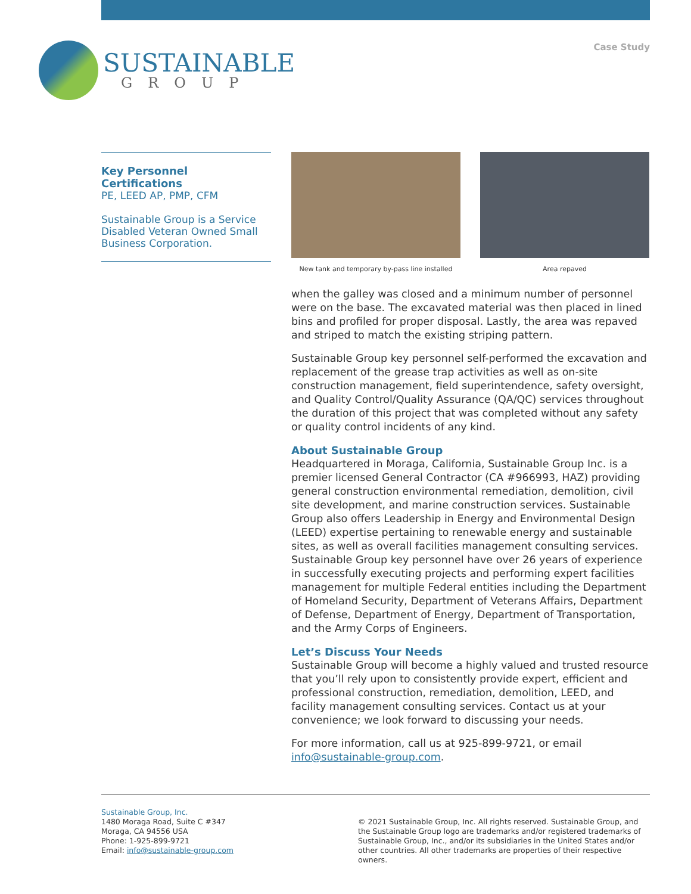SUSTAINABLE
GROUP
Case Study
Key Personnel Certifications
PE, LEED AP, PMP, CFM
Sustainable Group is a Service Disabled Veteran Owned Small Business Corporation.
New tank and temporary by-pass line installed
Area repaved
when the galley was closed and a minimum number of personnel were on the base. The excavated material was then placed in lined bins and profiled for proper disposal. Lastly, the area was repaved and striped to match the existing striping pattern.
Sustainable Group key personnel self-performed the excavation and replacement of the grease trap activities as well as on-site construction management, field superintendence, safety oversight, and Quality Control/Quality Assurance (QA/QC) services throughout the duration of this project that was completed without any safety or quality control incidents of any kind.
About Sustainable Group
Headquartered in Moraga, California, Sustainable Group Inc. is a premier licensed General Contractor (CA #966993, HAZ) providing general construction environmental remediation, demolition, civil site development, and marine construction services. Sustainable Group also offers Leadership in Energy and Environmental Design (LEED) expertise pertaining to renewable energy and sustainable sites, as well as overall facilities management consulting services. Sustainable Group key personnel have over 26 years of experience in successfully executing projects and performing expert facilities management for multiple Federal entities including the Department of Homeland Security, Department of Veterans Affairs, Department of Defense, Department of Energy, Department of Transportation, and the Army Corps of Engineers.
Let’s Discuss Your Needs
Sustainable Group will become a highly valued and trusted resource that you’ll rely upon to consistently provide expert, efficient and professional construction, remediation, demolition, LEED, and facility management consulting services. Contact us at your convenience; we look forward to discussing your needs.
For more information, call us at 925-899-9721, or email info@sustainable-group.com.
Sustainable Group, Inc.
1480 Moraga Road, Suite C #347
Moraga, CA 94556 USA
Phone: 1-925-899-9721
Email: info@sustainable-group.com
© 2021 Sustainable Group, Inc. All rights reserved. Sustainable Group, and the Sustainable Group logo are trademarks and/or registered trademarks of Sustainable Group, Inc., and/or its subsidiaries in the United States and/or other countries. All other trademarks are properties of their respective owners.